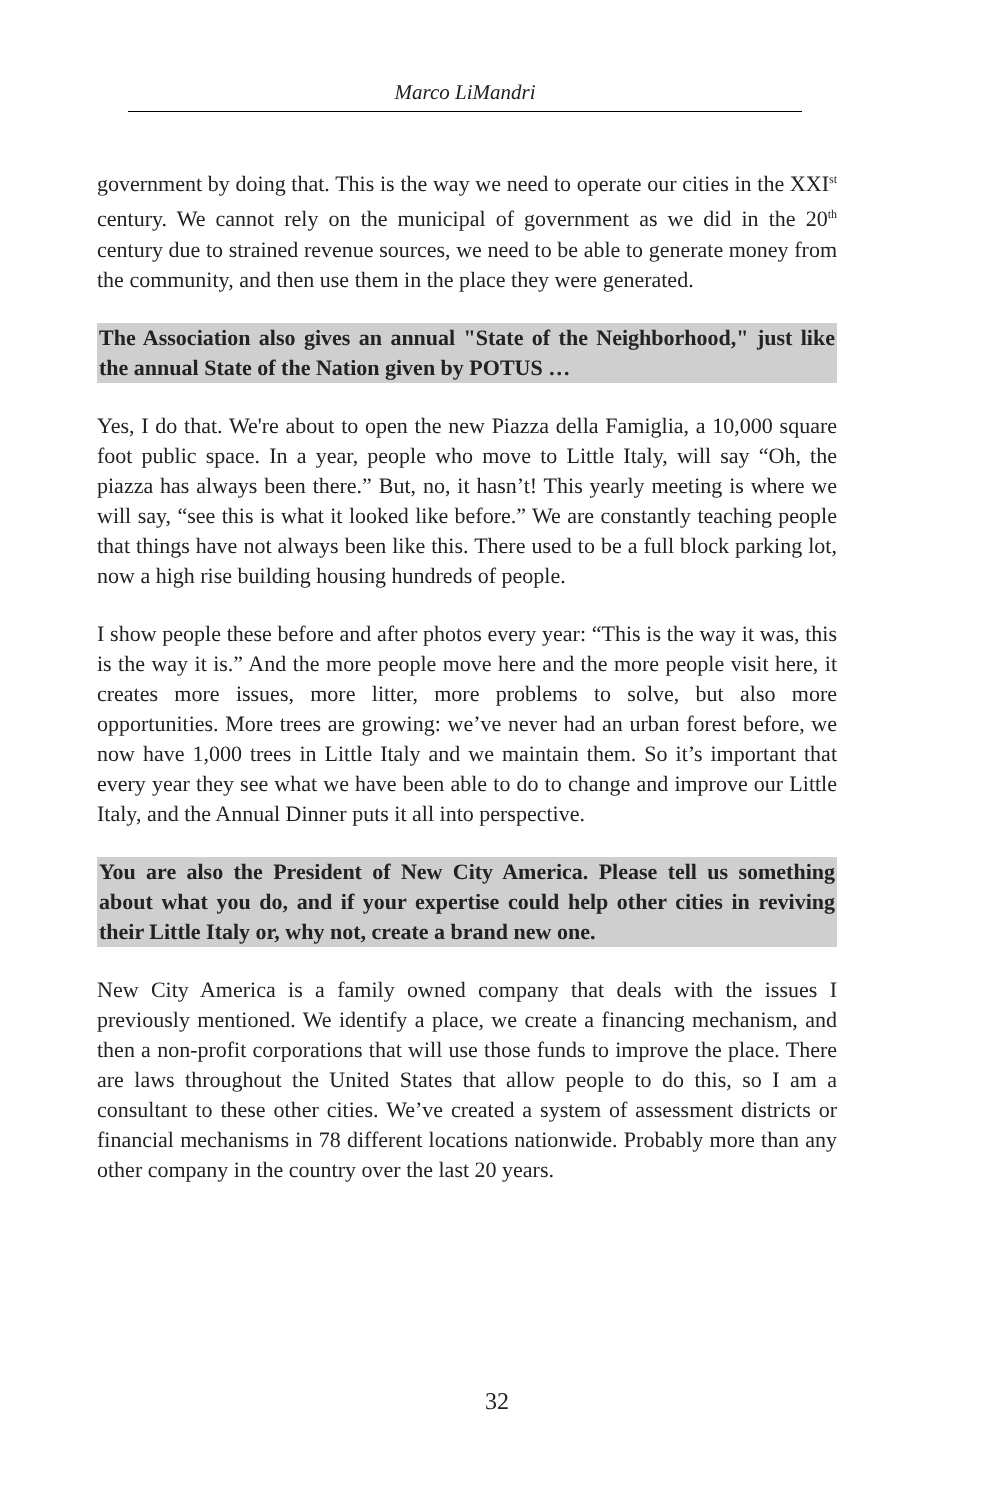Marco LiMandri
government by doing that. This is the way we need to operate our cities in the XXI<sup>st</sup> century. We cannot rely on the municipal of government as we did in the 20<sup>th</sup> century due to strained revenue sources, we need to be able to generate money from the community, and then use them in the place they were generated.
The Association also gives an annual "State of the Neighborhood," just like the annual State of the Nation given by POTUS …
Yes, I do that. We're about to open the new Piazza della Famiglia, a 10,000 square foot public space. In a year, people who move to Little Italy, will say “Oh, the piazza has always been there.” But, no, it hasn’t! This yearly meeting is where we will say, “see this is what it looked like before.” We are constantly teaching people that things have not always been like this. There used to be a full block parking lot, now a high rise building housing hundreds of people.
I show people these before and after photos every year: “This is the way it was, this is the way it is.” And the more people move here and the more people visit here, it creates more issues, more litter, more problems to solve, but also more opportunities. More trees are growing: we’ve never had an urban forest before, we now have 1,000 trees in Little Italy and we maintain them. So it’s important that every year they see what we have been able to do to change and improve our Little Italy, and the Annual Dinner puts it all into perspective.
You are also the President of New City America. Please tell us something about what you do, and if your expertise could help other cities in reviving their Little Italy or, why not, create a brand new one.
New City America is a family owned company that deals with the issues I previously mentioned. We identify a place, we create a financing mechanism, and then a non-profit corporations that will use those funds to improve the place. There are laws throughout the United States that allow people to do this, so I am a consultant to these other cities. We’ve created a system of assessment districts or financial mechanisms in 78 different locations nationwide. Probably more than any other company in the country over the last 20 years.
32